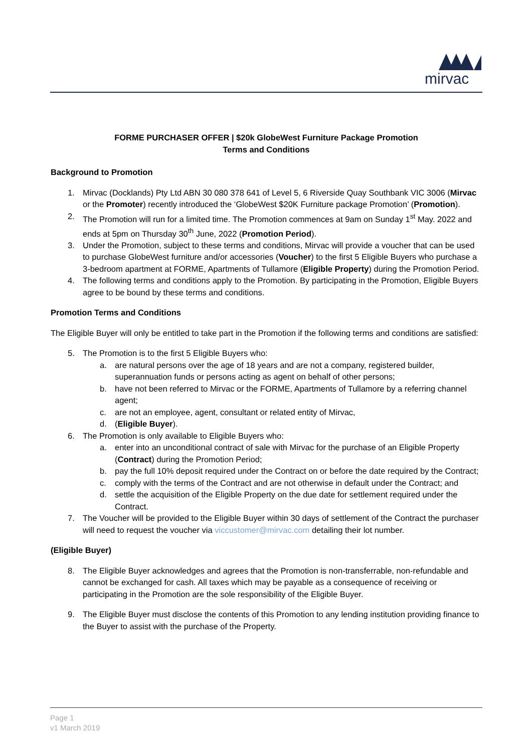mirvac
FORME PURCHASER OFFER | $20k GlobeWest Furniture Package Promotion
Terms and Conditions
Background to Promotion
1. Mirvac (Docklands) Pty Ltd ABN 30 080 378 641 of Level 5, 6 Riverside Quay Southbank VIC 3006 (Mirvac or the Promoter) recently introduced the ‘GlobeWest $20K Furniture package Promotion’ (Promotion).
2. The Promotion will run for a limited time. The Promotion commences at 9am on Sunday 1<sup>st</sup> May. 2022 and ends at 5pm on Thursday 30<sup>th</sup> June, 2022 (Promotion Period).
3. Under the Promotion, subject to these terms and conditions, Mirvac will provide a voucher that can be used to purchase GlobeWest furniture and/or accessories (Voucher) to the first 5 Eligible Buyers who purchase a 3-bedroom apartment at FORME, Apartments of Tullamore (Eligible Property) during the Promotion Period.
4. The following terms and conditions apply to the Promotion. By participating in the Promotion, Eligible Buyers agree to be bound by these terms and conditions.
Promotion Terms and Conditions
The Eligible Buyer will only be entitled to take part in the Promotion if the following terms and conditions are satisfied:
5. The Promotion is to the first 5 Eligible Buyers who:
a. are natural persons over the age of 18 years and are not a company, registered builder, superannuation funds or persons acting as agent on behalf of other persons;
b. have not been referred to Mirvac or the FORME, Apartments of Tullamore by a referring channel agent;
c. are not an employee, agent, consultant or related entity of Mirvac,
d. (Eligible Buyer).
6. The Promotion is only available to Eligible Buyers who:
a. enter into an unconditional contract of sale with Mirvac for the purchase of an Eligible Property (Contract) during the Promotion Period;
b. pay the full 10% deposit required under the Contract on or before the date required by the Contract;
c. comply with the terms of the Contract and are not otherwise in default under the Contract; and
d. settle the acquisition of the Eligible Property on the due date for settlement required under the Contract.
7. The Voucher will be provided to the Eligible Buyer within 30 days of settlement of the Contract the purchaser will need to request the voucher via viccustomer@mirvac.com detailing their lot number.
(Eligible Buyer)
8. The Eligible Buyer acknowledges and agrees that the Promotion is non-transferrable, non-refundable and cannot be exchanged for cash. All taxes which may be payable as a consequence of receiving or participating in the Promotion are the sole responsibility of the Eligible Buyer.
9. The Eligible Buyer must disclose the contents of this Promotion to any lending institution providing finance to the Buyer to assist with the purchase of the Property.
Page 1
v1 March 2019